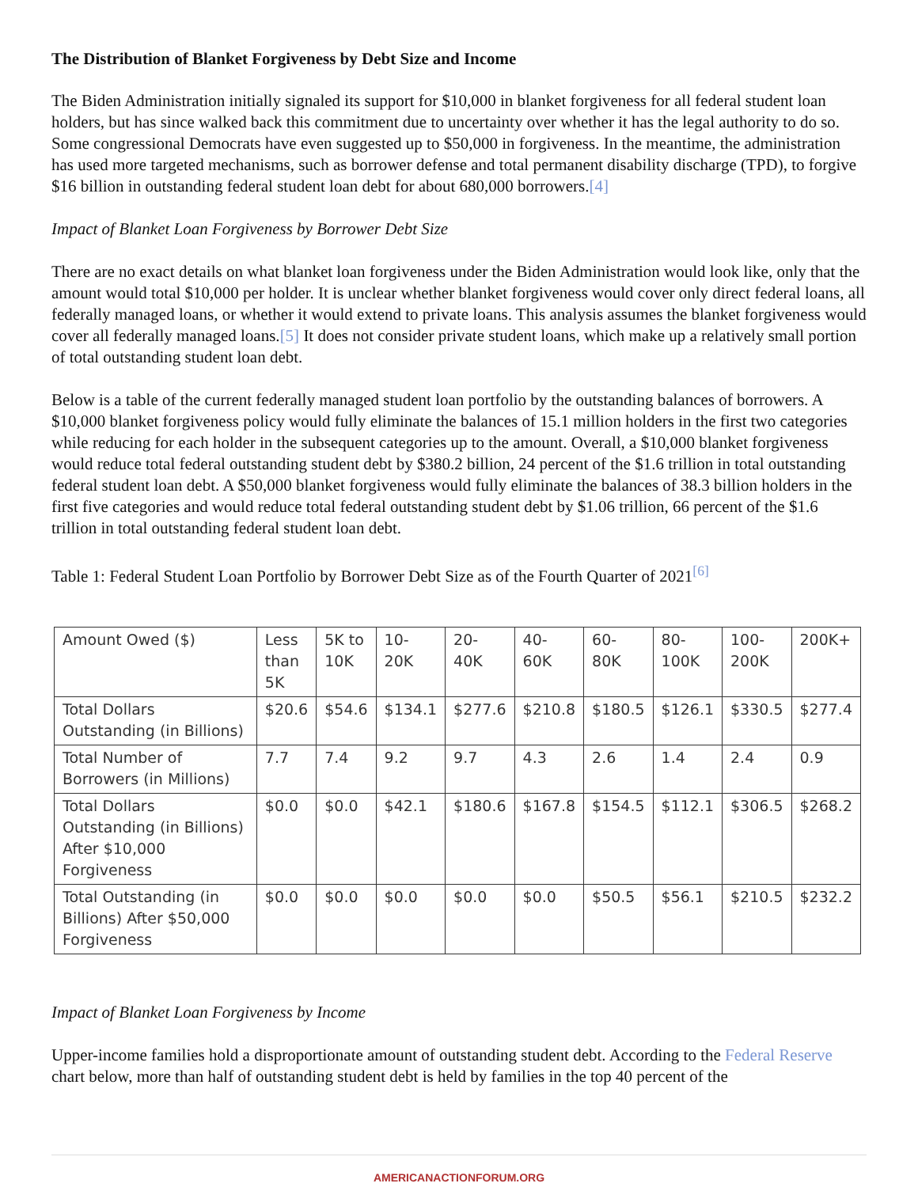The Distribution of Blanket Forgiveness by Debt Size and Income
The Biden Administration initially signaled its support for $10,000 in blanket forgiveness for all federal student loan holders, but has since walked back this commitment due to uncertainty over whether it has the legal authority to do so. Some congressional Democrats have even suggested up to $50,000 in forgiveness. In the meantime, the administration has used more targeted mechanisms, such as borrower defense and total permanent disability discharge (TPD), to forgive $16 billion in outstanding federal student loan debt for about 680,000 borrowers.[4]
Impact of Blanket Loan Forgiveness by Borrower Debt Size
There are no exact details on what blanket loan forgiveness under the Biden Administration would look like, only that the amount would total $10,000 per holder. It is unclear whether blanket forgiveness would cover only direct federal loans, all federally managed loans, or whether it would extend to private loans. This analysis assumes the blanket forgiveness would cover all federally managed loans.[5] It does not consider private student loans, which make up a relatively small portion of total outstanding student loan debt.
Below is a table of the current federally managed student loan portfolio by the outstanding balances of borrowers. A $10,000 blanket forgiveness policy would fully eliminate the balances of 15.1 million holders in the first two categories while reducing for each holder in the subsequent categories up to the amount. Overall, a $10,000 blanket forgiveness would reduce total federal outstanding student debt by $380.2 billion, 24 percent of the $1.6 trillion in total outstanding federal student loan debt. A $50,000 blanket forgiveness would fully eliminate the balances of 38.3 billion holders in the first five categories and would reduce total federal outstanding student debt by $1.06 trillion, 66 percent of the $1.6 trillion in total outstanding federal student loan debt.
Table 1: Federal Student Loan Portfolio by Borrower Debt Size as of the Fourth Quarter of 2021<sup>[6]</sup>
| Amount Owed ($) | Less than 5K | 5K to 10K | 10-20K | 20-40K | 40-60K | 60-80K | 80-100K | 100-200K | 200K+ |
| --- | --- | --- | --- | --- | --- | --- | --- | --- | --- |
| Total Dollars Outstanding (in Billions) | $20.6 | $54.6 | $134.1 | $277.6 | $210.8 | $180.5 | $126.1 | $330.5 | $277.4 |
| Total Number of Borrowers (in Millions) | 7.7 | 7.4 | 9.2 | 9.7 | 4.3 | 2.6 | 1.4 | 2.4 | 0.9 |
| Total Dollars Outstanding (in Billions) After $10,000 Forgiveness | $0.0 | $0.0 | $42.1 | $180.6 | $167.8 | $154.5 | $112.1 | $306.5 | $268.2 |
| Total Outstanding (in Billions) After $50,000 Forgiveness | $0.0 | $0.0 | $0.0 | $0.0 | $0.0 | $50.5 | $56.1 | $210.5 | $232.2 |
Impact of Blanket Loan Forgiveness by Income
Upper-income families hold a disproportionate amount of outstanding student debt. According to the Federal Reserve chart below, more than half of outstanding student debt is held by families in the top 40 percent of the
AMERICANACTIONFORUM.ORG